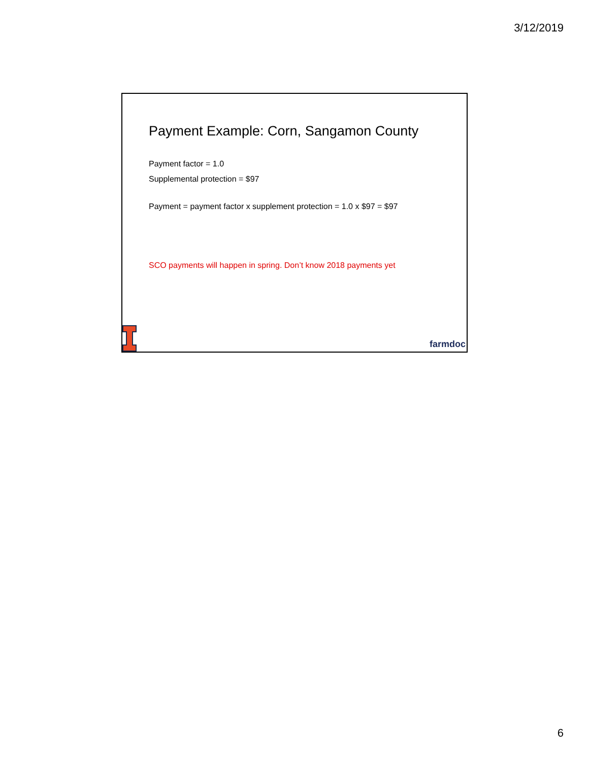3/12/2019
Payment Example: Corn, Sangamon County
Payment factor = 1.0
Supplemental protection = $97
Payment = payment factor x supplement protection = 1.0 x $97 = $97
SCO payments will happen in spring. Don’t know 2018 payments yet
farmdoc
6